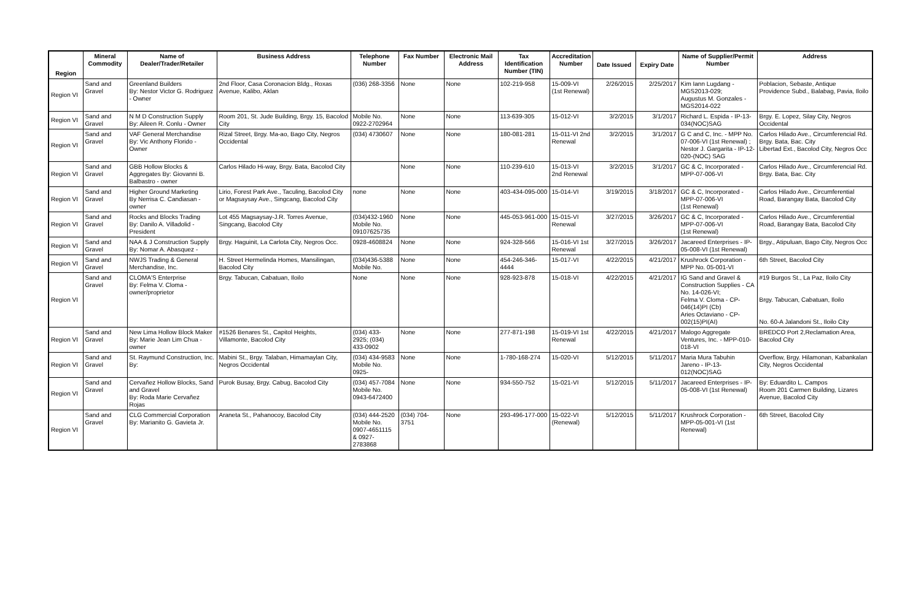| Region | Mineral Commodity | Name of Dealer/Trader/Retailer | Business Address | Telephone Number | Fax Number | Electronic Mail Address | Tax Identification Number (TIN) | Accreditation Number | Date Issued | Expiry Date | Name of Supplier/Permit Number | Address |
| --- | --- | --- | --- | --- | --- | --- | --- | --- | --- | --- | --- | --- |
| Region VI | Sand and Gravel | Greenland Builders By: Nestor Victor G. Rodriguez - Owner | 2nd Floor, Casa Coronacion Bldg., Roxas Avenue, Kalibo, Aklan | (036) 268-3356 | None | None | 102-219-958 | 15-009-VI (1st Renewal) | 2/26/2015 | 2/25/2017 | Kim Iann Lugdang - MGS2013-029; Augustus M. Gonzales - MGS2014-022 | Poblacion, Sebaste, Antique Providence Subd., Balabag, Pavia, Iloilo |
| Region VI | Sand and Gravel | N M D Construction Supply By: Aileen R. Conlu - Owner | Room 201, St. Jude Building, Brgy. 15, Bacolod City | Mobile No. 0922-2702964 | None | None | 113-639-305 | 15-012-VI | 3/2/2015 | 3/1/2017 | Richard L. Espida - IP-13-034(NOC)SAG | Brgy. E. Lopez, Silay City, Negros Occidental |
| Region VI | Sand and Gravel | VAF General Merchandise By: Vic Anthony Florido - Owner | Rizal Street, Brgy. Ma-ao, Bago City, Negros Occidental | (034) 4730607 | None | None | 180-081-281 | 15-011-VI 2nd Renewal | 3/2/2015 | 3/1/2017 | G C and C, Inc. - MPP No. 07-006-VI (1st Renewal) ; Nestor J. Gargarita - IP-12-020-(NOC) SAG | Carlos Hilado Ave., Circumferencial Rd. Brgy. Bata, Bac. City Libertad Ext., Bacolod City, Negros Occ |
| Region VI | Sand and Gravel | GBB Hollow Blocks & Aggregates By: Giovanni B. Balbastro - owner | Carlos Hilado Hi-way, Brgy. Bata, Bacolod City | | None | None | 110-239-610 | 15-013-VI 2nd Renewal | 3/2/2015 | 3/1/2017 | GC & C, Incorporated - MPP-07-006-VI | Carlos Hilado Ave., Circumferencial Rd. Brgy. Bata, Bac. City |
| Region VI | Sand and Gravel | Higher Ground Marketing By Nerrisa C. Candiasan - owner | Lirio, Forest Park Ave., Taculing, Bacolod City or Magsaysay Ave., Singcang, Bacolod City | none | None | None | 403-434-095-000 | 15-014-VI | 3/19/2015 | 3/18/2017 | GC & C, Incorporated - MPP-07-006-VI (1st Renewal) | Carlos Hilado Ave., Circumferential Road, Barangay Bata, Bacolod City |
| Region VI | Sand and Gravel | Rocks and Blocks Trading By: Danilo A. Villadolid - President | Lot 455 Magsaysay-J.R. Torres Avenue, Singcang, Bacolod City | (034)432-1960 Mobile No. 09107625735 | None | None | 445-053-961-000 | 15-015-VI Renewal | 3/27/2015 | 3/26/2017 | GC & C, Incorporated - MPP-07-006-VI (1st Renewal) | Carlos Hilado Ave., Circumferential Road, Barangay Bata, Bacolod City |
| Region VI | Sand and Gravel | NAA & J Construction Supply By: Nomar A. Abasquez - | Brgy. Haguinit, La Carlota City, Negros Occ. | 0928-4608824 | None | None | 924-328-566 | 15-016-VI 1st Renewal | 3/27/2015 | 3/26/2017 | Jacareed Enterprises - IP-05-008-VI (1st Renewal) | Brgy., Atipuluan, Bago City, Negros Occ |
| Region VI | Sand and Gravel | NWJS Trading & General Merchandise, Inc. | H. Street Hermelinda Homes, Mansilingan, Bacolod City | (034)436-5388 Mobile No. | None | None | 454-246-346-4444 | 15-017-VI | 4/22/2015 | 4/21/2017 | Krushrock Corporation - MPP No. 05-001-VI | 6th Street, Bacolod City |
| Region VI | Sand and Gravel | CLOMA'S Enterprise By: Felma V. Cloma - owner/proprietor | Brgy. Tabucan, Cabatuan, Iloilo | None | None | None | 928-923-878 | 15-018-VI | 4/22/2015 | 4/21/2017 | IG Sand and Gravel & Construction Supplies - CA No. 14-026-VI; Felma V. Cloma - CP-046(14)PI (Cb) Aries Octaviano - CP-002(15)PI(AI) | #19 Burgos St., La Paz, Iloilo City Brgy. Tabucan, Cabatuan, Iloilo No. 60-A Jalandoni St., Iloilo City |
| Region VI | Sand and Gravel | New Lima Hollow Block Maker By: Marie Jean Lim Chua - owner | #1526 Benares St., Capitol Heights, Villamonte, Bacolod City | (034) 433-2925; (034) 433-0902 | None | None | 277-871-198 | 15-019-VI 1st Renewal | 4/22/2015 | 4/21/2017 | Malogo Aggregate Ventures, Inc. - MPP-010-018-VI | BREDCO Port 2,Reclamation Area, Bacolod City |
| Region VI | Sand and Gravel | St. Raymund Construction, Inc. By: | Mabini St., Brgy. Talaban, Himamaylan City, Negros Occidental | (034) 434-9583 Mobile No. 0925- | None | None | 1-780-168-274 | 15-020-VI | 5/12/2015 | 5/11/2017 | Maria Mura Tabuhin Jareno - IP-13-012(NOC)SAG | Overflow, Brgy. Hilamonan, Kabankalan City, Negros Occidental |
| Region VI | Sand and Gravel | Cervañez Hollow Blocks, Sand and Gravel By: Roda Marie Cervañez Rojas | Purok Busay, Brgy. Cabug, Bacolod City | (034) 457-7084 Mobile No. 0943-6472400 | None | None | 934-550-752 | 15-021-VI | 5/12/2015 | 5/11/2017 | Jacareed Enterprises - IP-05-008-VI (1st Renewal) | By: Eduardito L. Campos Room 201 Carmen Building, Lizares Avenue, Bacolod City |
| Region VI | Sand and Gravel | CLG Commercial Corporation By: Marianito G. Gavieta Jr. | Araneta St., Pahanocoy, Bacolod City | (034) 444-2520 Mobile No. 0907-4651115 & 0927-2783868 | (034) 704-3751 | None | 293-496-177-000 | 15-022-VI (Renewal) | 5/12/2015 | 5/11/2017 | Krushrock Corporation - MPP-05-001-VI (1st Renewal) | 6th Street, Bacolod City |